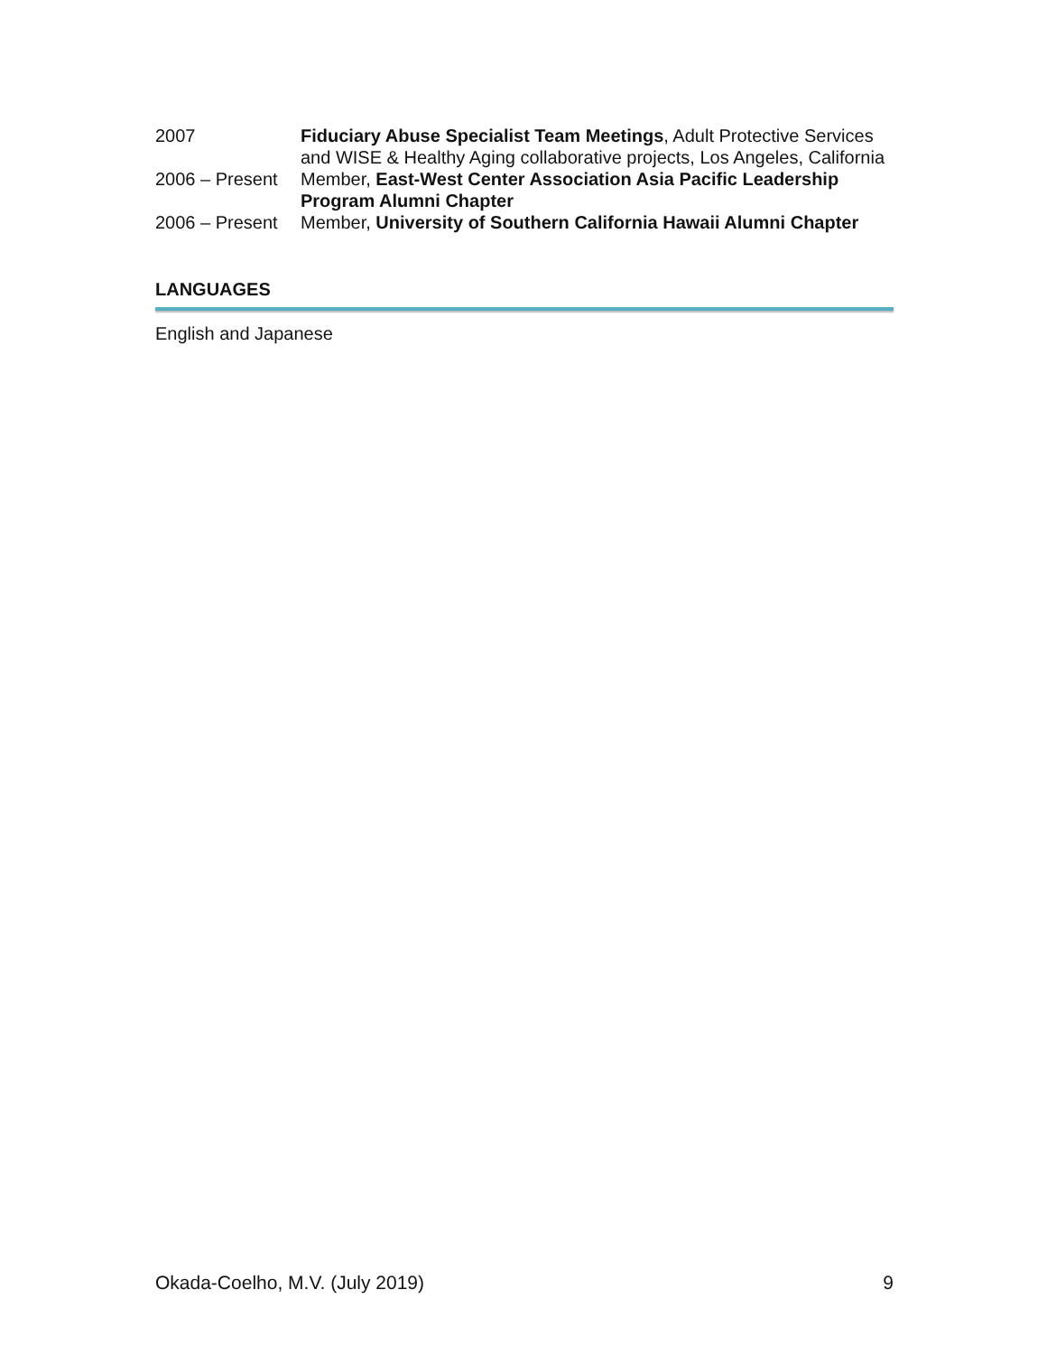2007 Fiduciary Abuse Specialist Team Meetings, Adult Protective Services and WISE & Healthy Aging collaborative projects, Los Angeles, California
2006 – Present
Member, East-West Center Association Asia Pacific Leadership Program Alumni Chapter
2006 – Present
Member, University of Southern California Hawaii Alumni Chapter
LANGUAGES
English and Japanese
Okada-Coelho, M.V. (July 2019) 9